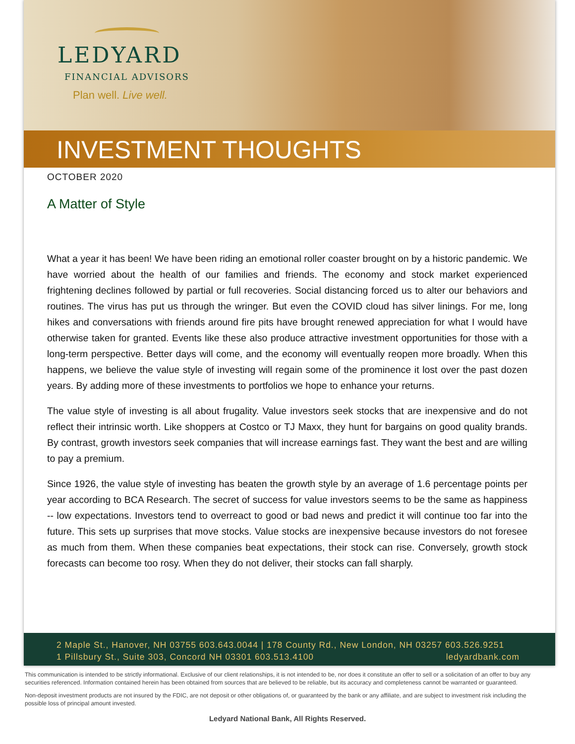LEDYARD
FINANCIAL ADVISORS
Plan well. Live well.
INVESTMENT THOUGHTS
OCTOBER 2020
A Matter of Style
What a year it has been! We have been riding an emotional roller coaster brought on by a historic pandemic. We have worried about the health of our families and friends. The economy and stock market experienced frightening declines followed by partial or full recoveries. Social distancing forced us to alter our behaviors and routines. The virus has put us through the wringer. But even the COVID cloud has silver linings. For me, long hikes and conversations with friends around fire pits have brought renewed appreciation for what I would have otherwise taken for granted. Events like these also produce attractive investment opportunities for those with a long-term perspective. Better days will come, and the economy will eventually reopen more broadly. When this happens, we believe the value style of investing will regain some of the prominence it lost over the past dozen years. By adding more of these investments to portfolios we hope to enhance your returns.
The value style of investing is all about frugality. Value investors seek stocks that are inexpensive and do not reflect their intrinsic worth. Like shoppers at Costco or TJ Maxx, they hunt for bargains on good quality brands. By contrast, growth investors seek companies that will increase earnings fast. They want the best and are willing to pay a premium.
Since 1926, the value style of investing has beaten the growth style by an average of 1.6 percentage points per year according to BCA Research. The secret of success for value investors seems to be the same as happiness -- low expectations. Investors tend to overreact to good or bad news and predict it will continue too far into the future. This sets up surprises that move stocks. Value stocks are inexpensive because investors do not foresee as much from them. When these companies beat expectations, their stock can rise. Conversely, growth stock forecasts can become too rosy. When they do not deliver, their stocks can fall sharply.
2 Maple St., Hanover, NH 03755 603.643.0044 | 178 County Rd., New London, NH 03257 603.526.9251
1 Pillsbury St., Suite 303, Concord NH 03301 603.513.4100 ledyardbank.com
This communication is intended to be strictly informational. Exclusive of our client relationships, it is not intended to be, nor does it constitute an offer to sell or a solicitation of an offer to buy any securities referenced. Information contained herein has been obtained from sources that are believed to be reliable, but its accuracy and completeness cannot be warranted or guaranteed.
Non-deposit investment products are not insured by the FDIC, are not deposit or other obligations of, or guaranteed by the bank or any affiliate, and are subject to investment risk including the possible loss of principal amount invested.
Ledyard National Bank, All Rights Reserved.